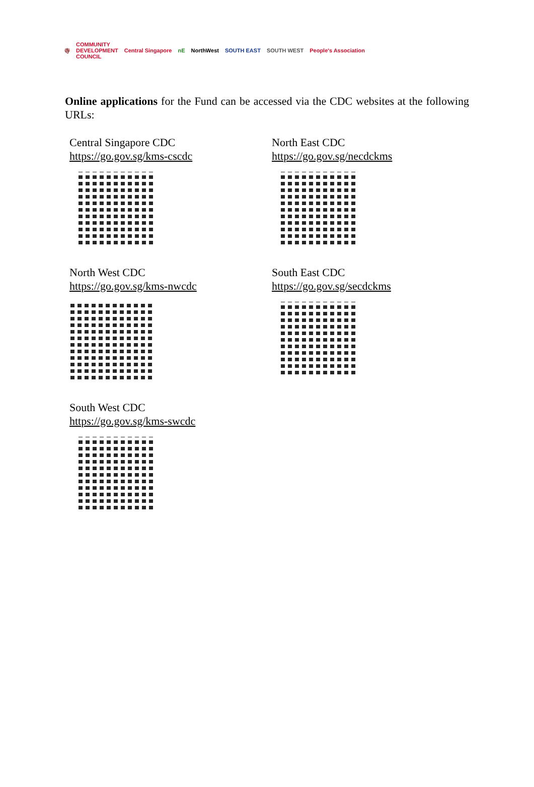寺 COMMUNITY
DEVELOPMENT
COUNCIL Central Singapore nE NorthWest SOUTH EAST SOUTH WEST People's Association
Online applications for the Fund can be accessed via the CDC websites at the following URLs:
Central Singapore CDC
https://go.gov.sg/kms-cscdc
North East CDC
https://go.gov.sg/necdckms
North West CDC
https://go.gov.sg/kms-nwcdc
South East CDC
https://go.gov.sg/secdckms
South West CDC
https://go.gov.sg/kms-swcdc